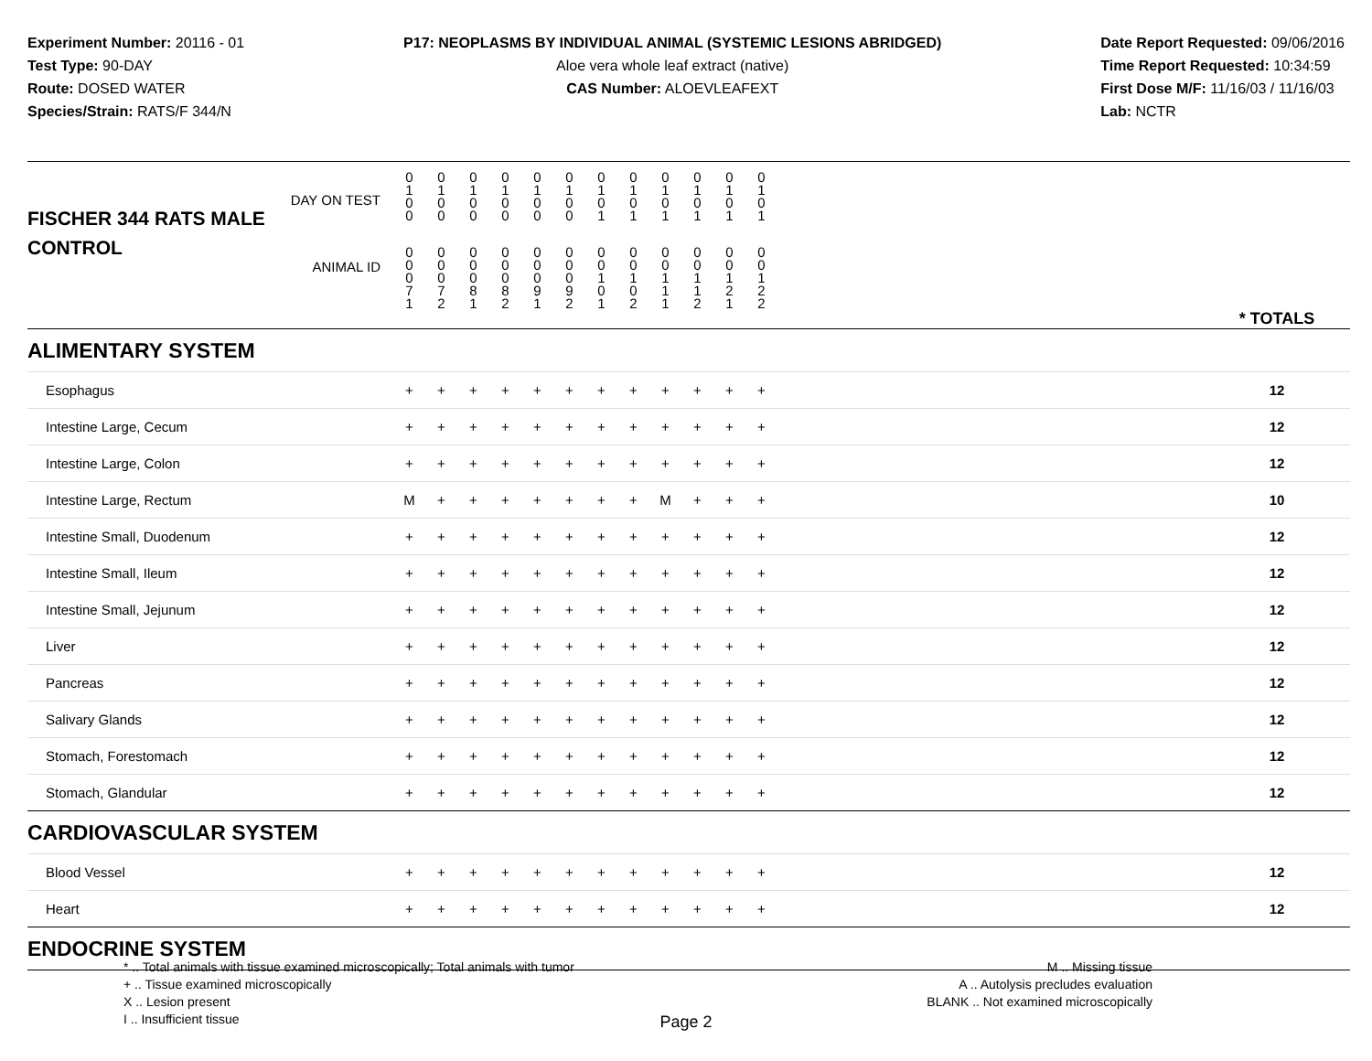Experiment Number: 20116 - 01
Test Type: 90-DAY
Route: DOSED WATER
Species/Strain: RATS/F 344/N
P17: NEOPLASMS BY INDIVIDUAL ANIMAL (SYSTEMIC LESIONS ABRIDGED)
Aloe vera whole leaf extract (native)
CAS Number: ALOEVLEAFEXT
Date Report Requested: 09/06/2016
Time Report Requested: 10:34:59
First Dose M/F: 11/16/03 / 11/16/03
Lab: NCTR
| DAY ON TEST FISCHER 344 RATS MALE | 0 1 0 0 | 0 1 0 0 | 0 1 0 0 | 0 1 0 0 | 0 1 0 0 | 0 1 0 0 | 0 1 0 1 | 0 1 0 1 | 0 1 0 1 | 0 1 0 1 | 0 1 0 1 | 0 1 0 1 | | |
| CONTROL ANIMAL ID | 0 0 0 7 1 | 0 0 0 7 2 | 0 0 0 8 1 | 0 0 0 8 2 | 0 0 0 9 1 | 0 0 0 9 2 | 0 0 1 0 1 | 0 0 1 0 2 | 0 0 1 1 1 | 0 0 1 1 2 | 0 0 1 2 1 | 0 0 1 2 2 | | * TOTALS |
| ALIMENTARY SYSTEM | | | | | | | | | | | | | | |
| Esophagus | + | + | + | + | + | + | + | + | + | + | + | + | | 12 |
| Intestine Large, Cecum | + | + | + | + | + | + | + | + | + | + | + | + | | 12 |
| Intestine Large, Colon | + | + | + | + | + | + | + | + | + | + | + | + | | 12 |
| Intestine Large, Rectum | M | + | + | + | + | + | + | + | M | + | + | + | | 10 |
| Intestine Small, Duodenum | + | + | + | + | + | + | + | + | + | + | + | + | | 12 |
| Intestine Small, Ileum | + | + | + | + | + | + | + | + | + | + | + | + | | 12 |
| Intestine Small, Jejunum | + | + | + | + | + | + | + | + | + | + | + | + | | 12 |
| Liver | + | + | + | + | + | + | + | + | + | + | + | + | | 12 |
| Pancreas | + | + | + | + | + | + | + | + | + | + | + | + | | 12 |
| Salivary Glands | + | + | + | + | + | + | + | + | + | + | + | + | | 12 |
| Stomach, Forestomach | + | + | + | + | + | + | + | + | + | + | + | + | | 12 |
| Stomach, Glandular | + | + | + | + | + | + | + | + | + | + | + | + | | 12 |
| CARDIOVASCULAR SYSTEM | | | | | | | | | | | | | | |
| Blood Vessel | + | + | + | + | + | + | + | + | + | + | + | + | | 12 |
| Heart | + | + | + | + | + | + | + | + | + | + | + | + | | 12 |
| ENDOCRINE SYSTEM | | | | | | | | | | | | | | |
* .. Total animals with tissue examined microscopically; Total animals with tumor
+ .. Tissue examined microscopically
X .. Lesion present
I .. Insufficient tissue
M .. Missing tissue
A .. Autolysis precludes evaluation
BLANK .. Not examined microscopically
Page 2